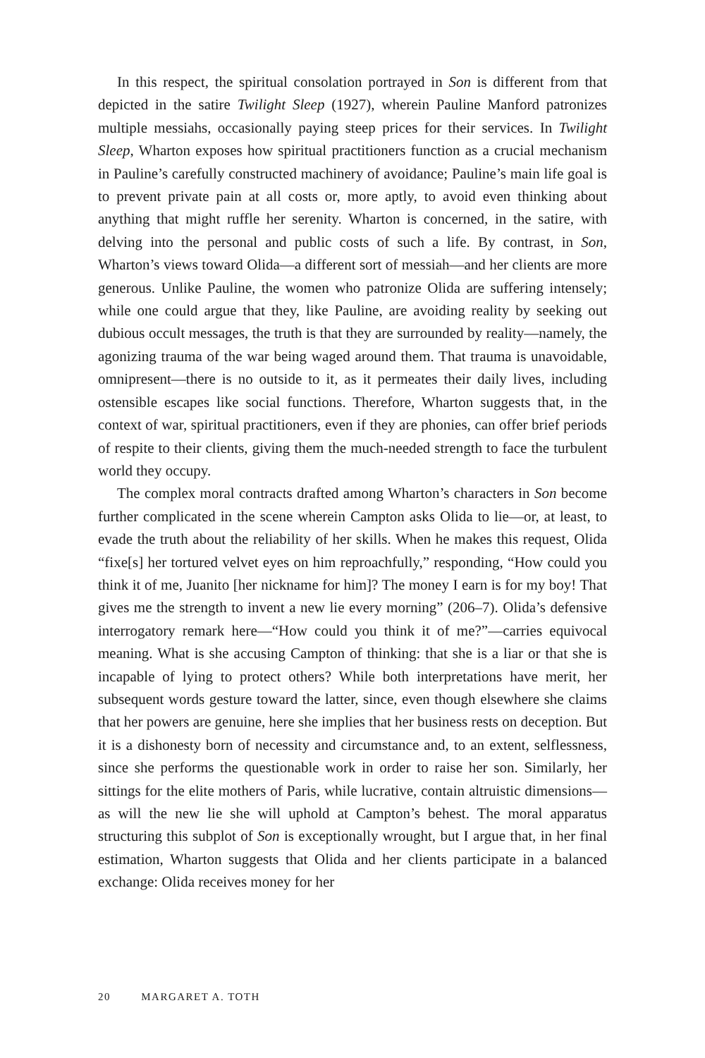In this respect, the spiritual consolation portrayed in Son is different from that depicted in the satire Twilight Sleep (1927), wherein Pauline Manford patronizes multiple messiahs, occasionally paying steep prices for their services. In Twilight Sleep, Wharton exposes how spiritual practitioners function as a crucial mechanism in Pauline’s carefully constructed machinery of avoidance; Pauline’s main life goal is to prevent private pain at all costs or, more aptly, to avoid even thinking about anything that might ruffle her serenity. Wharton is concerned, in the satire, with delving into the personal and public costs of such a life. By contrast, in Son, Wharton’s views toward Olida—a different sort of messiah—and her clients are more generous. Unlike Pauline, the women who patronize Olida are suffering intensely; while one could argue that they, like Pauline, are avoiding reality by seeking out dubious occult messages, the truth is that they are surrounded by reality—namely, the agonizing trauma of the war being waged around them. That trauma is unavoidable, omnipresent—there is no outside to it, as it permeates their daily lives, including ostensible escapes like social functions. Therefore, Wharton suggests that, in the context of war, spiritual practitioners, even if they are phonies, can offer brief periods of respite to their clients, giving them the much-needed strength to face the turbulent world they occupy.
The complex moral contracts drafted among Wharton’s characters in Son become further complicated in the scene wherein Campton asks Olida to lie—or, at least, to evade the truth about the reliability of her skills. When he makes this request, Olida “fixe[s] her tortured velvet eyes on him reproachfully,” responding, “How could you think it of me, Juanito [her nickname for him]? The money I earn is for my boy! That gives me the strength to invent a new lie every morning” (206–7). Olida’s defensive interrogatory remark here—“How could you think it of me?”—carries equivocal meaning. What is she accusing Campton of thinking: that she is a liar or that she is incapable of lying to protect others? While both interpretations have merit, her subsequent words gesture toward the latter, since, even though elsewhere she claims that her powers are genuine, here she implies that her business rests on deception. But it is a dishonesty born of necessity and circumstance and, to an extent, selflessness, since she performs the questionable work in order to raise her son. Similarly, her sittings for the elite mothers of Paris, while lucrative, contain altruistic dimensions—as will the new lie she will uphold at Campton’s behest. The moral apparatus structuring this subplot of Son is exceptionally wrought, but I argue that, in her final estimation, Wharton suggests that Olida and her clients participate in a balanced exchange: Olida receives money for her
20 MARGARET A. TOTH